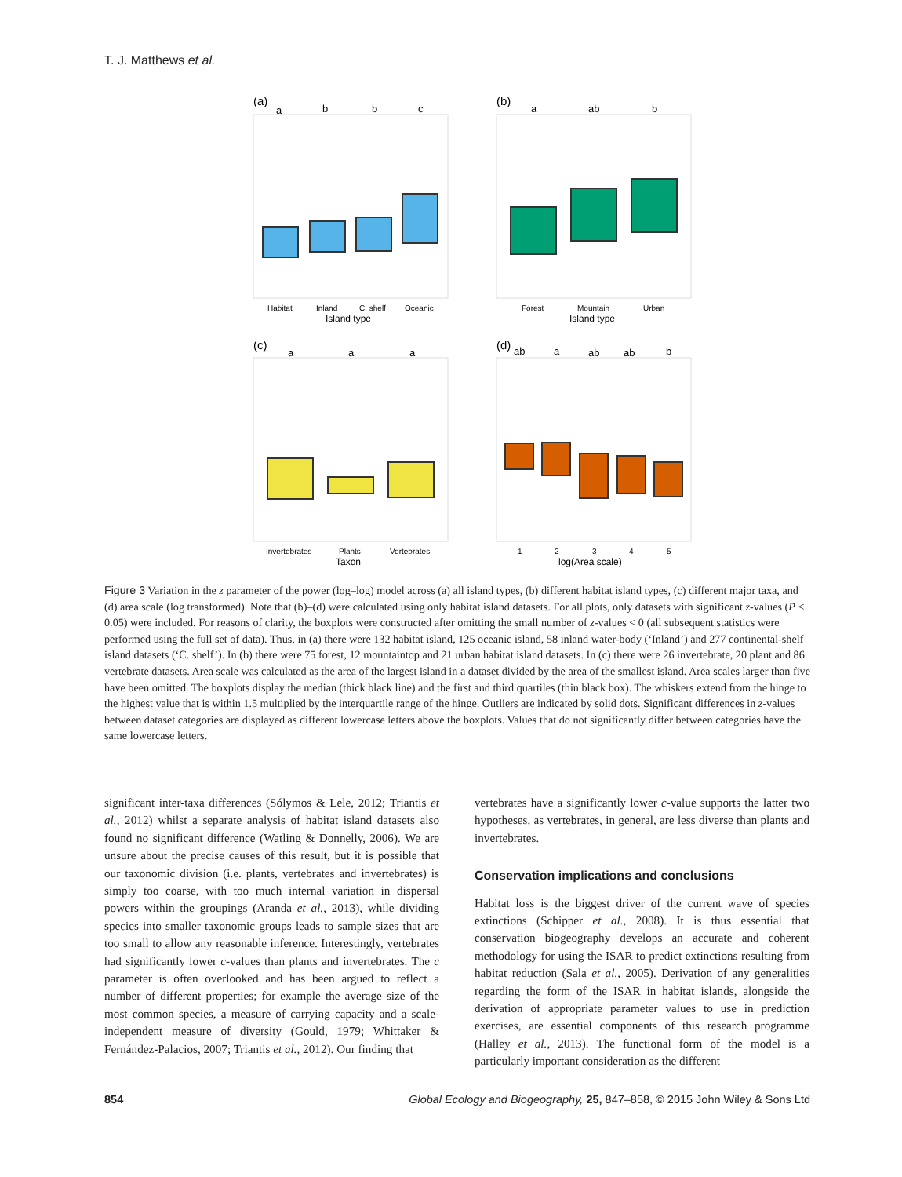T. J. Matthews et al.
(a)
(b)
(c)
(d)
a
b
b
c
a
ab
b
a
a
a
ab
a
ab
ab
b
Island type
Island type
Taxon
log(Area scale)
Habitat
Inland
C. shelf
Oceanic
Forest
Mountain
Urban
Invertebrates
Plants
Vertebrates
1
2
3
4
5
Figure 3 Variation in the z parameter of the power (log–log) model across (a) all island types, (b) different habitat island types, (c) different major taxa, and (d) area scale (log transformed). Note that (b)–(d) were calculated using only habitat island datasets. For all plots, only datasets with significant z-values (P < 0.05) were included. For reasons of clarity, the boxplots were constructed after omitting the small number of z-values < 0 (all subsequent statistics were performed using the full set of data). Thus, in (a) there were 132 habitat island, 125 oceanic island, 58 inland water-body (‘Inland’) and 277 continental-shelf island datasets (‘C. shelf’). In (b) there were 75 forest, 12 mountaintop and 21 urban habitat island datasets. In (c) there were 26 invertebrate, 20 plant and 86 vertebrate datasets. Area scale was calculated as the area of the largest island in a dataset divided by the area of the smallest island. Area scales larger than five have been omitted. The boxplots display the median (thick black line) and the first and third quartiles (thin black box). The whiskers extend from the hinge to the highest value that is within 1.5 multiplied by the interquartile range of the hinge. Outliers are indicated by solid dots. Significant differences in z-values between dataset categories are displayed as different lowercase letters above the boxplots. Values that do not significantly differ between categories have the same lowercase letters.
significant inter-taxa differences (Sólymos & Lele, 2012; Triantis et al., 2012) whilst a separate analysis of habitat island datasets also found no significant difference (Watling & Donnelly, 2006). We are unsure about the precise causes of this result, but it is possible that our taxonomic division (i.e. plants, vertebrates and invertebrates) is simply too coarse, with too much internal variation in dispersal powers within the groupings (Aranda et al., 2013), while dividing species into smaller taxonomic groups leads to sample sizes that are too small to allow any reasonable inference. Interestingly, vertebrates had significantly lower c-values than plants and invertebrates. The c parameter is often overlooked and has been argued to reflect a number of different properties; for example the average size of the most common species, a measure of carrying capacity and a scale-independent measure of diversity (Gould, 1979; Whittaker & Fernández-Palacios, 2007; Triantis et al., 2012). Our finding that
vertebrates have a significantly lower c-value supports the latter two hypotheses, as vertebrates, in general, are less diverse than plants and invertebrates.
Conservation implications and conclusions
Habitat loss is the biggest driver of the current wave of species extinctions (Schipper et al., 2008). It is thus essential that conservation biogeography develops an accurate and coherent methodology for using the ISAR to predict extinctions resulting from habitat reduction (Sala et al., 2005). Derivation of any generalities regarding the form of the ISAR in habitat islands, alongside the derivation of appropriate parameter values to use in prediction exercises, are essential components of this research programme (Halley et al., 2013). The functional form of the model is a particularly important consideration as the different
854 Global Ecology and Biogeography, 25, 847–858, © 2015 John Wiley & Sons Ltd